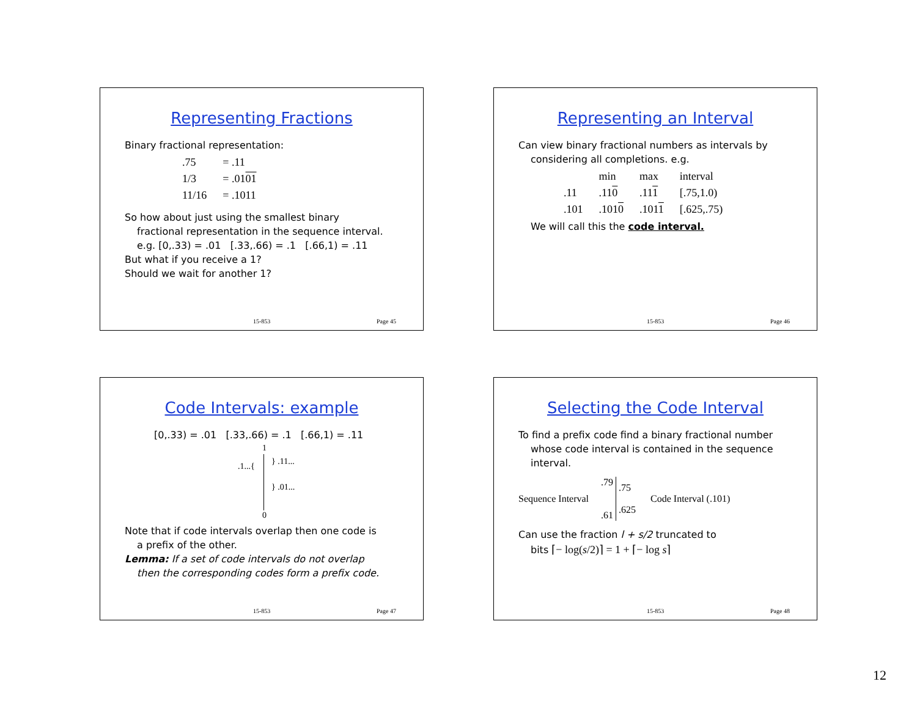Representing Fractions
Binary fractional representation:
| .75 | = .11 |
| 1/3 | = .01 01 |
| 11/16 | = .1011 |
So how about just using the smallest binary
fractional representation in the sequence interval.
e.g. [0,.33) = .01 [.33,.66) = .1 [.66,1) = .11
But what if you receive a 1?
Should we wait for another 1?
15-853 Page 45
Representing an Interval
Can view binary fractional numbers as intervals by
considering all completions. e.g.
| | min | max | interval |
| .11 | .11 0 | .11 1 | [.75,1.0) |
| .101 | .101 0 | .101 1 | [.625,.75) |
We will call this the code interval.
15-853 Page 46
Code Intervals: example
[0,.33) = .01 [.33,.66) = .1 [.66,1) = .11
1
.1...{ } .11...
} .01...
0
Note that if code intervals overlap then one code is
a prefix of the other.
Lemma: If a set of code intervals do not overlap
then the corresponding codes form a prefix code.
15-853 Page 47
Selecting the Code Interval
To find a prefix code find a binary fractional number
whose code interval is contained in the sequence
interval.
Sequence Interval.79
.61.75
.625 Code Interval (.101)
Can use the fraction l + s/2 truncated to
bits ⌈− log(s/2)⌉ = 1 + ⌈− log s⌉
15-853 Page 48
12